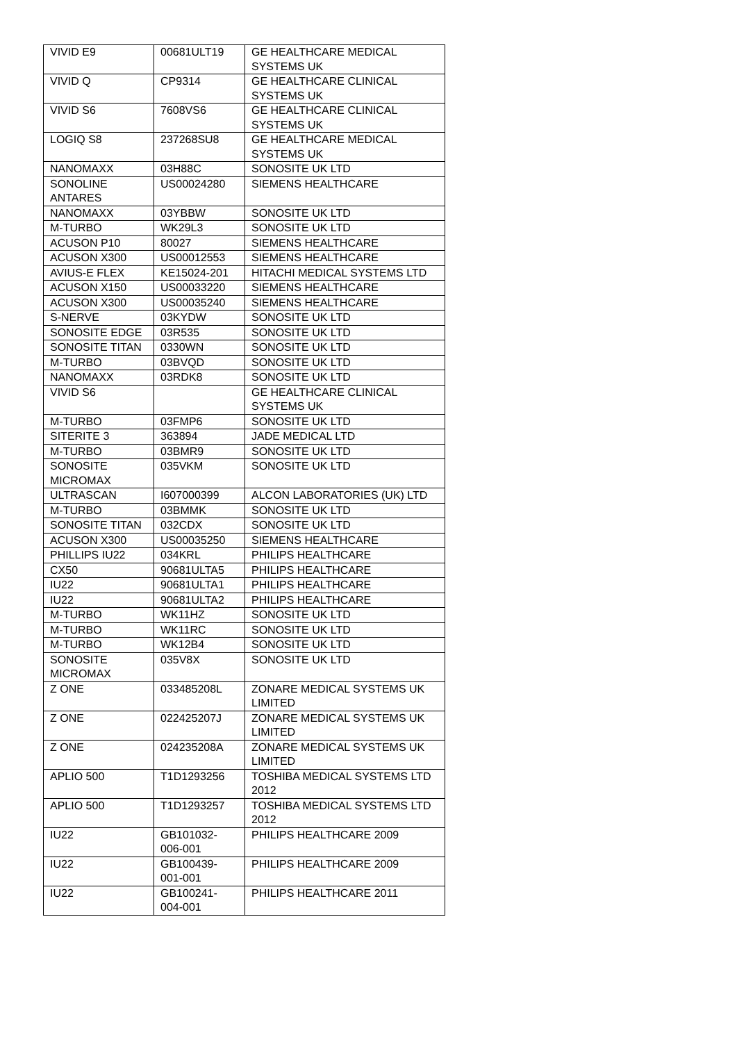| VIVID E9 | 00681ULT19 | GE HEALTHCARE MEDICAL SYSTEMS UK |
| VIVID Q | CP9314 | GE HEALTHCARE CLINICAL SYSTEMS UK |
| VIVID S6 | 7608VS6 | GE HEALTHCARE CLINICAL SYSTEMS UK |
| LOGIQ S8 | 237268SU8 | GE HEALTHCARE MEDICAL SYSTEMS UK |
| NANOMAXX | 03H88C | SONOSITE UK LTD |
| SONOLINE ANTARES | US00024280 | SIEMENS HEALTHCARE |
| NANOMAXX | 03YBBW | SONOSITE UK LTD |
| M-TURBO | WK29L3 | SONOSITE UK LTD |
| ACUSON P10 | 80027 | SIEMENS HEALTHCARE |
| ACUSON X300 | US00012553 | SIEMENS HEALTHCARE |
| AVIUS-E FLEX | KE15024-201 | HITACHI MEDICAL SYSTEMS LTD |
| ACUSON X150 | US00033220 | SIEMENS HEALTHCARE |
| ACUSON X300 | US00035240 | SIEMENS HEALTHCARE |
| S-NERVE | 03KYDW | SONOSITE UK LTD |
| SONOSITE EDGE | 03R535 | SONOSITE UK LTD |
| SONOSITE TITAN | 0330WN | SONOSITE UK LTD |
| M-TURBO | 03BVQD | SONOSITE UK LTD |
| NANOMAXX | 03RDK8 | SONOSITE UK LTD |
| VIVID S6 | | GE HEALTHCARE CLINICAL SYSTEMS UK |
| M-TURBO | 03FMP6 | SONOSITE UK LTD |
| SITERITE 3 | 363894 | JADE MEDICAL LTD |
| M-TURBO | 03BMR9 | SONOSITE UK LTD |
| SONOSITE MICROMAX | 035VKM | SONOSITE UK LTD |
| ULTRASCAN | I607000399 | ALCON LABORATORIES (UK) LTD |
| M-TURBO | 03BMMK | SONOSITE UK LTD |
| SONOSITE TITAN | 032CDX | SONOSITE UK LTD |
| ACUSON X300 | US00035250 | SIEMENS HEALTHCARE |
| PHILLIPS IU22 | 034KRL | PHILIPS HEALTHCARE |
| CX50 | 90681ULTA5 | PHILIPS HEALTHCARE |
| IU22 | 90681ULTA1 | PHILIPS HEALTHCARE |
| IU22 | 90681ULTA2 | PHILIPS HEALTHCARE |
| M-TURBO | WK11HZ | SONOSITE UK LTD |
| M-TURBO | WK11RC | SONOSITE UK LTD |
| M-TURBO | WK12B4 | SONOSITE UK LTD |
| SONOSITE MICROMAX | 035V8X | SONOSITE UK LTD |
| Z ONE | 033485208L | ZONARE MEDICAL SYSTEMS UK LIMITED |
| Z ONE | 022425207J | ZONARE MEDICAL SYSTEMS UK LIMITED |
| Z ONE | 024235208A | ZONARE MEDICAL SYSTEMS UK LIMITED |
| APLIO 500 | T1D1293256 | TOSHIBA MEDICAL SYSTEMS LTD 2012 |
| APLIO 500 | T1D1293257 | TOSHIBA MEDICAL SYSTEMS LTD 2012 |
| IU22 | GB101032-006-001 | PHILIPS HEALTHCARE 2009 |
| IU22 | GB100439-001-001 | PHILIPS HEALTHCARE 2009 |
| IU22 | GB100241-004-001 | PHILIPS HEALTHCARE 2011 |